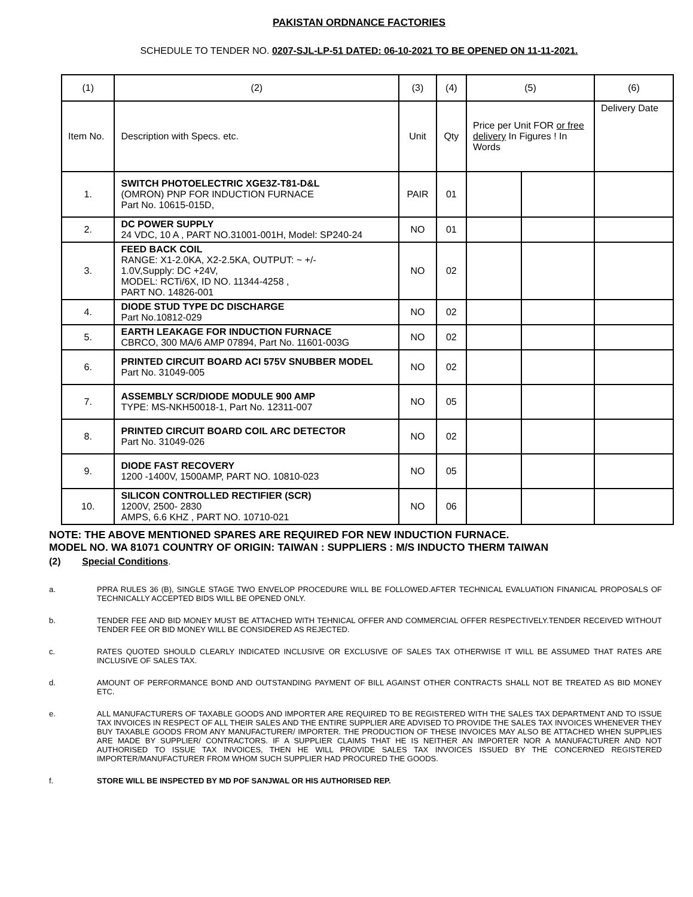PAKISTAN ORDNANCE FACTORIES
SCHEDULE TO TENDER NO. 0207-SJL-LP-51 DATED: 06-10-2021 TO BE OPENED ON 11-11-2021.
| (1) | (2) | (3) | (4) | (5) | | (6) |
| --- | --- | --- | --- | --- | --- | --- |
| Item No. | Description with Specs. etc. | Unit | Qty | Price per Unit FOR or free delivery In Figures ! In Words | | Delivery Date |
| 1. | SWITCH PHOTOELECTRIC XGE3Z-T81-D&L (OMRON) PNP FOR INDUCTION FURNACE Part No. 10615-015D, | PAIR | 01 | | | |
| 2. | DC POWER SUPPLY 24 VDC, 10 A , PART NO.31001-001H, Model: SP240-24 | NO | 01 | | | |
| 3. | FEED BACK COIL RANGE: X1-2.0KA, X2-2.5KA, OUTPUT: ~ +/- 1.0V,Supply: DC +24V, MODEL: RCTi/6X, ID NO. 11344-4258 , PART NO. 14826-001 | NO | 02 | | | |
| 4. | DIODE STUD TYPE DC DISCHARGE Part No.10812-029 | NO | 02 | | | |
| 5. | EARTH LEAKAGE FOR INDUCTION FURNACE CBRCO, 300 MA/6 AMP 07894, Part No. 11601-003G | NO | 02 | | | |
| 6. | PRINTED CIRCUIT BOARD ACI 575V SNUBBER MODEL Part No. 31049-005 | NO | 02 | | | |
| 7. | ASSEMBLY SCR/DIODE MODULE 900 AMP TYPE: MS-NKH50018-1, Part No. 12311-007 | NO | 05 | | | |
| 8. | PRINTED CIRCUIT BOARD COIL ARC DETECTOR Part No. 31049-026 | NO | 02 | | | |
| 9. | DIODE FAST RECOVERY 1200 -1400V, 1500AMP, PART NO. 10810-023 | NO | 05 | | | |
| 10. | SILICON CONTROLLED RECTIFIER (SCR) 1200V, 2500- 2830 AMPS, 6.6 KHZ , PART NO. 10710-021 | NO | 06 | | | |
NOTE: THE ABOVE MENTIONED SPARES ARE REQUIRED FOR NEW INDUCTION FURNACE.
MODEL NO. WA 81071 COUNTRY OF ORIGIN: TAIWAN : SUPPLIERS : M/S INDUCTO THERM TAIWAN
(2) Special Conditions.
a. PPRA RULES 36 (B), SINGLE STAGE TWO ENVELOP PROCEDURE WILL BE FOLLOWED.AFTER TECHNICAL EVALUATION FINANICAL PROPOSALS OF TECHNICALLY ACCEPTED BIDS WILL BE OPENED ONLY.
b. TENDER FEE AND BID MONEY MUST BE ATTACHED WITH TEHNICAL OFFER AND COMMERCIAL OFFER RESPECTIVELY.TENDER RECEIVED WITHOUT TENDER FEE OR BID MONEY WILL BE CONSIDERED AS REJECTED.
c. RATES QUOTED SHOULD CLEARLY INDICATED INCLUSIVE OR EXCLUSIVE OF SALES TAX OTHERWISE IT WILL BE ASSUMED THAT RATES ARE INCLUSIVE OF SALES TAX.
d. AMOUNT OF PERFORMANCE BOND AND OUTSTANDING PAYMENT OF BILL AGAINST OTHER CONTRACTS SHALL NOT BE TREATED AS BID MONEY ETC.
e. ALL MANUFACTURERS OF TAXABLE GOODS AND IMPORTER ARE REQUIRED TO BE REGISTERED WITH THE SALES TAX DEPARTMENT AND TO ISSUE TAX INVOICES IN RESPECT OF ALL THEIR SALES AND THE ENTIRE SUPPLIER ARE ADVISED TO PROVIDE THE SALES TAX INVOICES WHENEVER THEY BUY TAXABLE GOODS FROM ANY MANUFACTURER/ IMPORTER. THE PRODUCTION OF THESE INVOICES MAY ALSO BE ATTACHED WHEN SUPPLIES ARE MADE BY SUPPLIER/ CONTRACTORS. IF A SUPPLIER CLAIMS THAT HE IS NEITHER AN IMPORTER NOR A MANUFACTURER AND NOT AUTHORISED TO ISSUE TAX INVOICES, THEN HE WILL PROVIDE SALES TAX INVOICES ISSUED BY THE CONCERNED REGISTERED IMPORTER/MANUFACTURER FROM WHOM SUCH SUPPLIER HAD PROCURED THE GOODS.
f. STORE WILL BE INSPECTED BY MD POF SANJWAL OR HIS AUTHORISED REP.